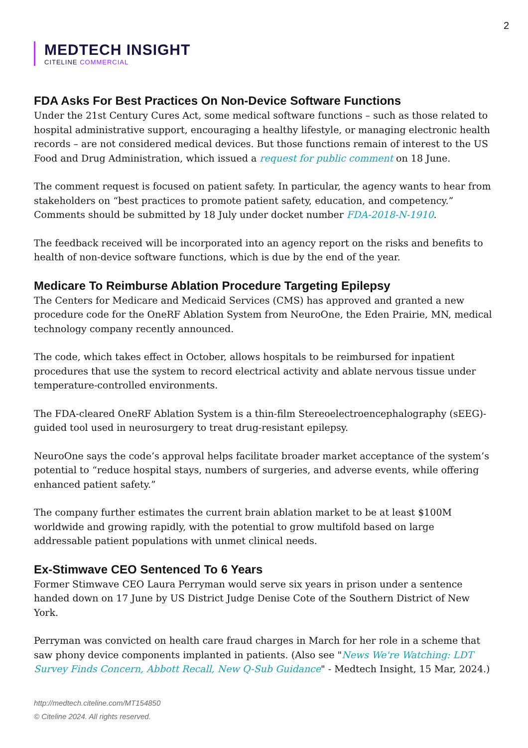2
MEDTECH INSIGHT
CITELINE COMMERCIAL
FDA Asks For Best Practices On Non-Device Software Functions
Under the 21st Century Cures Act, some medical software functions – such as those related to hospital administrative support, encouraging a healthy lifestyle, or managing electronic health records – are not considered medical devices. But those functions remain of interest to the US Food and Drug Administration, which issued a request for public comment on 18 June.
The comment request is focused on patient safety. In particular, the agency wants to hear from stakeholders on “best practices to promote patient safety, education, and competency.” Comments should be submitted by 18 July under docket number FDA-2018-N-1910.
The feedback received will be incorporated into an agency report on the risks and benefits to health of non-device software functions, which is due by the end of the year.
Medicare To Reimburse Ablation Procedure Targeting Epilepsy
The Centers for Medicare and Medicaid Services (CMS) has approved and granted a new procedure code for the OneRF Ablation System from NeuroOne, the Eden Prairie, MN, medical technology company recently announced.
The code, which takes effect in October, allows hospitals to be reimbursed for inpatient procedures that use the system to record electrical activity and ablate nervous tissue under temperature-controlled environments.
The FDA-cleared OneRF Ablation System is a thin-film Stereoelectroencephalography (sEEG)-guided tool used in neurosurgery to treat drug-resistant epilepsy.
NeuroOne says the code’s approval helps facilitate broader market acceptance of the system’s potential to “reduce hospital stays, numbers of surgeries, and adverse events, while offering enhanced patient safety.”
The company further estimates the current brain ablation market to be at least $100M worldwide and growing rapidly, with the potential to grow multifold based on large addressable patient populations with unmet clinical needs.
Ex-Stimwave CEO Sentenced To 6 Years
Former Stimwave CEO Laura Perryman would serve six years in prison under a sentence handed down on 17 June by US District Judge Denise Cote of the Southern District of New York.
Perryman was convicted on health care fraud charges in March for her role in a scheme that saw phony device components implanted in patients. (Also see "News We're Watching: LDT Survey Finds Concern, Abbott Recall, New Q-Sub Guidance" - Medtech Insight, 15 Mar, 2024.)
http://medtech.citeline.com/MT154850
© Citeline 2024. All rights reserved.